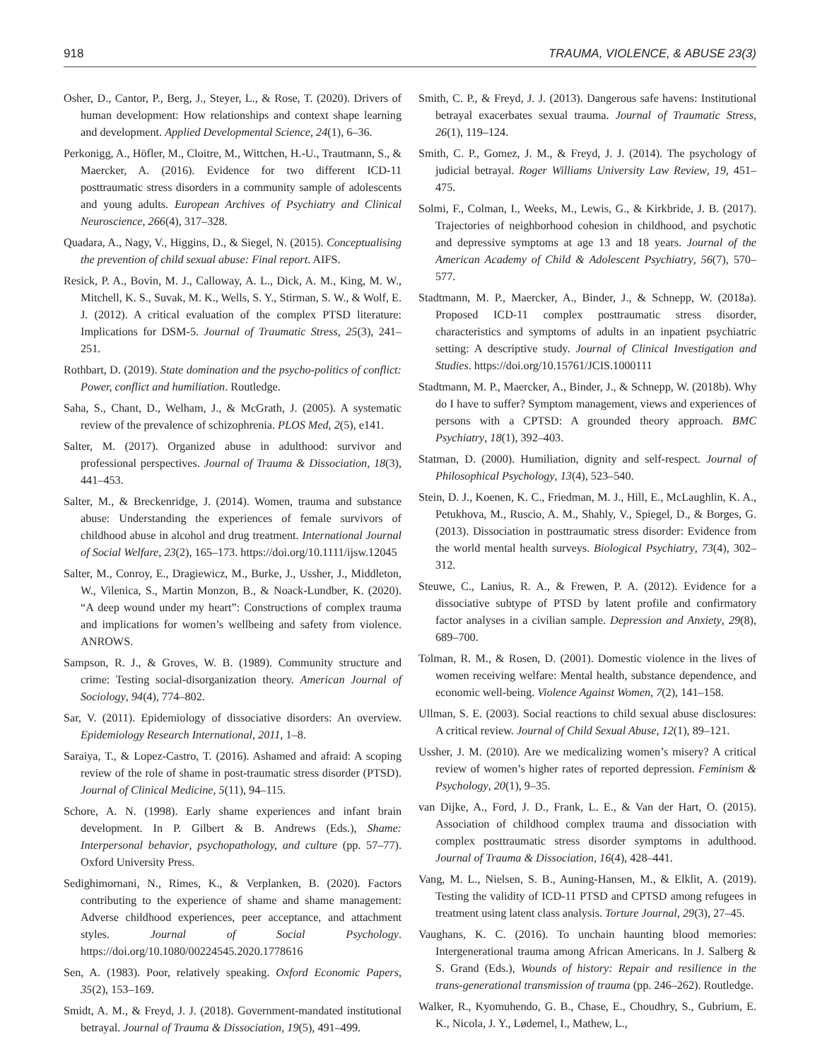918 TRAUMA, VIOLENCE, & ABUSE 23(3)
Osher, D., Cantor, P., Berg, J., Steyer, L., & Rose, T. (2020). Drivers of human development: How relationships and context shape learning and development. Applied Developmental Science, 24(1), 6–36.
Perkonigg, A., Höfler, M., Cloitre, M., Wittchen, H.-U., Trautmann, S., & Maercker, A. (2016). Evidence for two different ICD-11 posttraumatic stress disorders in a community sample of adolescents and young adults. European Archives of Psychiatry and Clinical Neuroscience, 266(4), 317–328.
Quadara, A., Nagy, V., Higgins, D., & Siegel, N. (2015). Conceptualising the prevention of child sexual abuse: Final report. AIFS.
Resick, P. A., Bovin, M. J., Calloway, A. L., Dick, A. M., King, M. W., Mitchell, K. S., Suvak, M. K., Wells, S. Y., Stirman, S. W., & Wolf, E. J. (2012). A critical evaluation of the complex PTSD literature: Implications for DSM-5. Journal of Traumatic Stress, 25(3), 241–251.
Rothbart, D. (2019). State domination and the psycho-politics of conflict: Power, conflict and humiliation. Routledge.
Saha, S., Chant, D., Welham, J., & McGrath, J. (2005). A systematic review of the prevalence of schizophrenia. PLOS Med, 2(5), e141.
Salter, M. (2017). Organized abuse in adulthood: survivor and professional perspectives. Journal of Trauma & Dissociation, 18(3), 441–453.
Salter, M., & Breckenridge, J. (2014). Women, trauma and substance abuse: Understanding the experiences of female survivors of childhood abuse in alcohol and drug treatment. International Journal of Social Welfare, 23(2), 165–173. https://doi.org/10.1111/ijsw.12045
Salter, M., Conroy, E., Dragiewicz, M., Burke, J., Ussher, J., Middleton, W., Vilenica, S., Martin Monzon, B., & Noack-Lundber, K. (2020). “A deep wound under my heart”: Constructions of complex trauma and implications for women’s wellbeing and safety from violence. ANROWS.
Sampson, R. J., & Groves, W. B. (1989). Community structure and crime: Testing social-disorganization theory. American Journal of Sociology, 94(4), 774–802.
Sar, V. (2011). Epidemiology of dissociative disorders: An overview. Epidemiology Research International, 2011, 1–8.
Saraiya, T., & Lopez-Castro, T. (2016). Ashamed and afraid: A scoping review of the role of shame in post-traumatic stress disorder (PTSD). Journal of Clinical Medicine, 5(11), 94–115.
Schore, A. N. (1998). Early shame experiences and infant brain development. In P. Gilbert & B. Andrews (Eds.), Shame: Interpersonal behavior, psychopathology, and culture (pp. 57–77). Oxford University Press.
Sedighimornani, N., Rimes, K., & Verplanken, B. (2020). Factors contributing to the experience of shame and shame management: Adverse childhood experiences, peer acceptance, and attachment styles. Journal of Social Psychology. https://doi.org/10.1080/00224545.2020.1778616
Sen, A. (1983). Poor, relatively speaking. Oxford Economic Papers, 35(2), 153–169.
Smidt, A. M., & Freyd, J. J. (2018). Government-mandated institutional betrayal. Journal of Trauma & Dissociation, 19(5), 491–499.
Smith, C. P., & Freyd, J. J. (2013). Dangerous safe havens: Institutional betrayal exacerbates sexual trauma. Journal of Traumatic Stress, 26(1), 119–124.
Smith, C. P., Gomez, J. M., & Freyd, J. J. (2014). The psychology of judicial betrayal. Roger Williams University Law Review, 19, 451–475.
Solmi, F., Colman, I., Weeks, M., Lewis, G., & Kirkbride, J. B. (2017). Trajectories of neighborhood cohesion in childhood, and psychotic and depressive symptoms at age 13 and 18 years. Journal of the American Academy of Child & Adolescent Psychiatry, 56(7), 570–577.
Stadtmann, M. P., Maercker, A., Binder, J., & Schnepp, W. (2018a). Proposed ICD-11 complex posttraumatic stress disorder, characteristics and symptoms of adults in an inpatient psychiatric setting: A descriptive study. Journal of Clinical Investigation and Studies. https://doi.org/10.15761/JCIS.1000111
Stadtmann, M. P., Maercker, A., Binder, J., & Schnepp, W. (2018b). Why do I have to suffer? Symptom management, views and experiences of persons with a CPTSD: A grounded theory approach. BMC Psychiatry, 18(1), 392–403.
Statman, D. (2000). Humiliation, dignity and self-respect. Journal of Philosophical Psychology, 13(4), 523–540.
Stein, D. J., Koenen, K. C., Friedman, M. J., Hill, E., McLaughlin, K. A., Petukhova, M., Ruscio, A. M., Shahly, V., Spiegel, D., & Borges, G. (2013). Dissociation in posttraumatic stress disorder: Evidence from the world mental health surveys. Biological Psychiatry, 73(4), 302–312.
Steuwe, C., Lanius, R. A., & Frewen, P. A. (2012). Evidence for a dissociative subtype of PTSD by latent profile and confirmatory factor analyses in a civilian sample. Depression and Anxiety, 29(8), 689–700.
Tolman, R. M., & Rosen, D. (2001). Domestic violence in the lives of women receiving welfare: Mental health, substance dependence, and economic well-being. Violence Against Women, 7(2), 141–158.
Ullman, S. E. (2003). Social reactions to child sexual abuse disclosures: A critical review. Journal of Child Sexual Abuse, 12(1), 89–121.
Ussher, J. M. (2010). Are we medicalizing women’s misery? A critical review of women’s higher rates of reported depression. Feminism & Psychology, 20(1), 9–35.
van Dijke, A., Ford, J. D., Frank, L. E., & Van der Hart, O. (2015). Association of childhood complex trauma and dissociation with complex posttraumatic stress disorder symptoms in adulthood. Journal of Trauma & Dissociation, 16(4), 428–441.
Vang, M. L., Nielsen, S. B., Auning-Hansen, M., & Elklit, A. (2019). Testing the validity of ICD-11 PTSD and CPTSD among refugees in treatment using latent class analysis. Torture Journal, 29(3), 27–45.
Vaughans, K. C. (2016). To unchain haunting blood memories: Intergenerational trauma among African Americans. In J. Salberg & S. Grand (Eds.), Wounds of history: Repair and resilience in the trans-generational transmission of trauma (pp. 246–262). Routledge.
Walker, R., Kyomuhendo, G. B., Chase, E., Choudhry, S., Gubrium, E. K., Nicola, J. Y., Lødemel, I., Mathew, L.,